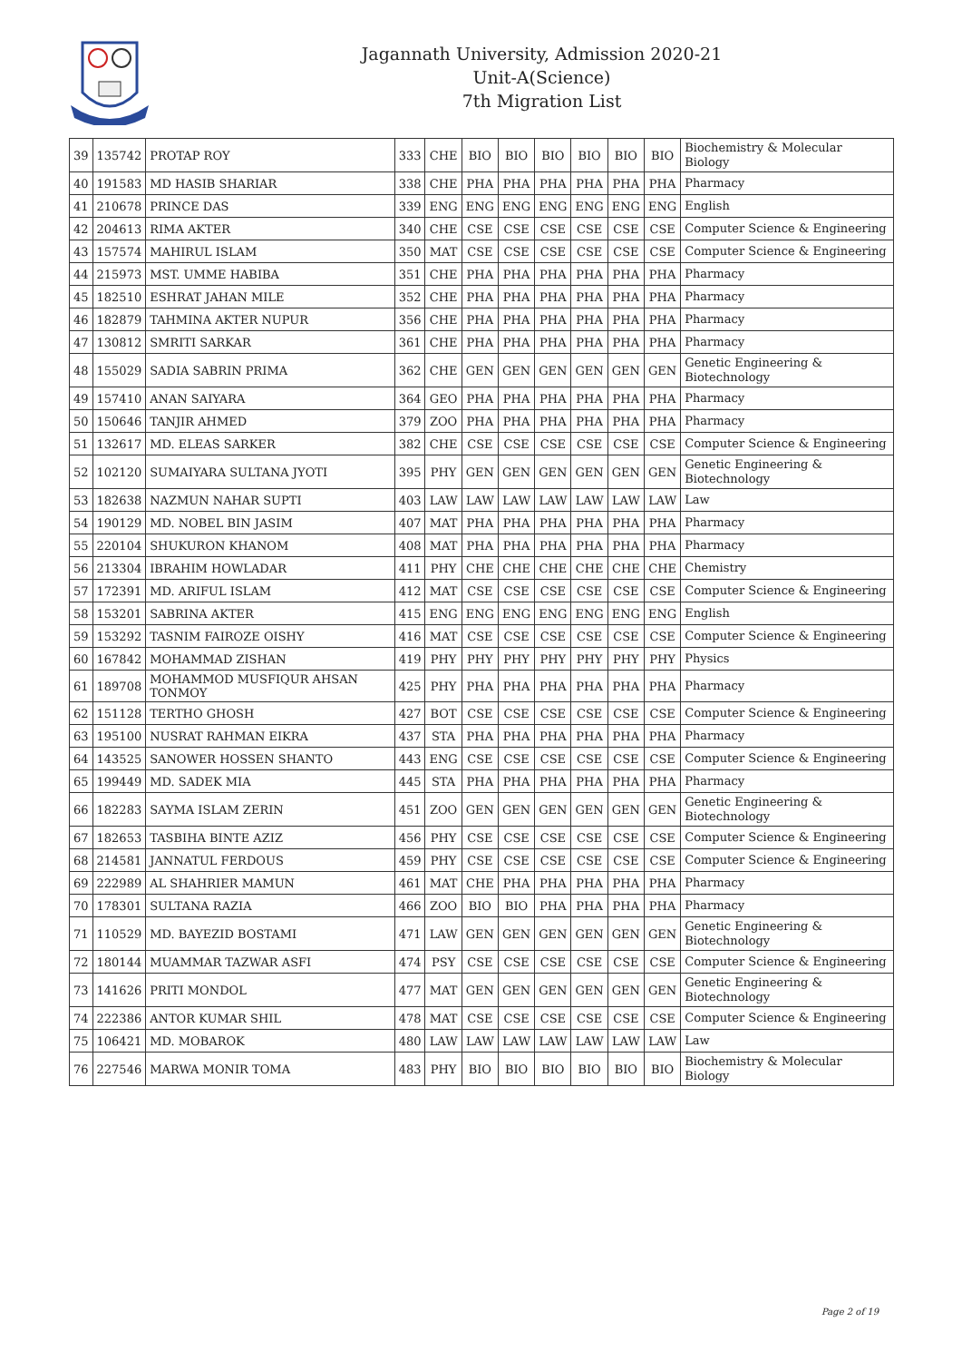Jagannath University, Admission 2020-21
Unit-A(Science)
7th Migration List
| 39 | 135742 | PROTAP ROY | 333 | CHE | BIO | BIO | BIO | BIO | BIO | BIO | Biochemistry & Molecular Biology |
| 40 | 191583 | MD HASIB SHARIAR | 338 | CHE | PHA | PHA | PHA | PHA | PHA | PHA | Pharmacy |
| 41 | 210678 | PRINCE DAS | 339 | ENG | ENG | ENG | ENG | ENG | ENG | ENG | English |
| 42 | 204613 | RIMA AKTER | 340 | CHE | CSE | CSE | CSE | CSE | CSE | CSE | Computer Science & Engineering |
| 43 | 157574 | MAHIRUL ISLAM | 350 | MAT | CSE | CSE | CSE | CSE | CSE | CSE | Computer Science & Engineering |
| 44 | 215973 | MST. UMME HABIBA | 351 | CHE | PHA | PHA | PHA | PHA | PHA | PHA | Pharmacy |
| 45 | 182510 | ESHRAT JAHAN MILE | 352 | CHE | PHA | PHA | PHA | PHA | PHA | PHA | Pharmacy |
| 46 | 182879 | TAHMINA AKTER NUPUR | 356 | CHE | PHA | PHA | PHA | PHA | PHA | PHA | Pharmacy |
| 47 | 130812 | SMRITI SARKAR | 361 | CHE | PHA | PHA | PHA | PHA | PHA | PHA | Pharmacy |
| 48 | 155029 | SADIA SABRIN PRIMA | 362 | CHE | GEN | GEN | GEN | GEN | GEN | GEN | Genetic Engineering & Biotechnology |
| 49 | 157410 | ANAN SAIYARA | 364 | GEO | PHA | PHA | PHA | PHA | PHA | PHA | Pharmacy |
| 50 | 150646 | TANJIR AHMED | 379 | ZOO | PHA | PHA | PHA | PHA | PHA | PHA | Pharmacy |
| 51 | 132617 | MD. ELEAS SARKER | 382 | CHE | CSE | CSE | CSE | CSE | CSE | CSE | Computer Science & Engineering |
| 52 | 102120 | SUMAIYARA SULTANA JYOTI | 395 | PHY | GEN | GEN | GEN | GEN | GEN | GEN | Genetic Engineering & Biotechnology |
| 53 | 182638 | NAZMUN NAHAR SUPTI | 403 | LAW | LAW | LAW | LAW | LAW | LAW | LAW | Law |
| 54 | 190129 | MD. NOBEL BIN JASIM | 407 | MAT | PHA | PHA | PHA | PHA | PHA | PHA | Pharmacy |
| 55 | 220104 | SHUKURON KHANOM | 408 | MAT | PHA | PHA | PHA | PHA | PHA | PHA | Pharmacy |
| 56 | 213304 | IBRAHIM HOWLADAR | 411 | PHY | CHE | CHE | CHE | CHE | CHE | CHE | Chemistry |
| 57 | 172391 | MD. ARIFUL ISLAM | 412 | MAT | CSE | CSE | CSE | CSE | CSE | CSE | Computer Science & Engineering |
| 58 | 153201 | SABRINA AKTER | 415 | ENG | ENG | ENG | ENG | ENG | ENG | ENG | English |
| 59 | 153292 | TASNIM FAIROZE OISHY | 416 | MAT | CSE | CSE | CSE | CSE | CSE | CSE | Computer Science & Engineering |
| 60 | 167842 | MOHAMMAD ZISHAN | 419 | PHY | PHY | PHY | PHY | PHY | PHY | PHY | Physics |
| 61 | 189708 | MOHAMMOD MUSFIQUR AHSAN TONMOY | 425 | PHY | PHA | PHA | PHA | PHA | PHA | PHA | Pharmacy |
| 62 | 151128 | TERTHO GHOSH | 427 | BOT | CSE | CSE | CSE | CSE | CSE | CSE | Computer Science & Engineering |
| 63 | 195100 | NUSRAT RAHMAN EIKRA | 437 | STA | PHA | PHA | PHA | PHA | PHA | PHA | Pharmacy |
| 64 | 143525 | SANOWER HOSSEN SHANTO | 443 | ENG | CSE | CSE | CSE | CSE | CSE | CSE | Computer Science & Engineering |
| 65 | 199449 | MD. SADEK MIA | 445 | STA | PHA | PHA | PHA | PHA | PHA | PHA | Pharmacy |
| 66 | 182283 | SAYMA ISLAM ZERIN | 451 | ZOO | GEN | GEN | GEN | GEN | GEN | GEN | Genetic Engineering & Biotechnology |
| 67 | 182653 | TASBIHA BINTE AZIZ | 456 | PHY | CSE | CSE | CSE | CSE | CSE | CSE | Computer Science & Engineering |
| 68 | 214581 | JANNATUL FERDOUS | 459 | PHY | CSE | CSE | CSE | CSE | CSE | CSE | Computer Science & Engineering |
| 69 | 222989 | AL SHAHRIER MAMUN | 461 | MAT | CHE | PHA | PHA | PHA | PHA | PHA | Pharmacy |
| 70 | 178301 | SULTANA RAZIA | 466 | ZOO | BIO | BIO | PHA | PHA | PHA | PHA | Pharmacy |
| 71 | 110529 | MD. BAYEZID BOSTAMI | 471 | LAW | GEN | GEN | GEN | GEN | GEN | GEN | Genetic Engineering & Biotechnology |
| 72 | 180144 | MUAMMAR TAZWAR ASFI | 474 | PSY | CSE | CSE | CSE | CSE | CSE | CSE | Computer Science & Engineering |
| 73 | 141626 | PRITI MONDOL | 477 | MAT | GEN | GEN | GEN | GEN | GEN | GEN | Genetic Engineering & Biotechnology |
| 74 | 222386 | ANTOR KUMAR SHIL | 478 | MAT | CSE | CSE | CSE | CSE | CSE | CSE | Computer Science & Engineering |
| 75 | 106421 | MD. MOBAROK | 480 | LAW | LAW | LAW | LAW | LAW | LAW | LAW | Law |
| 76 | 227546 | MARWA MONIR TOMA | 483 | PHY | BIO | BIO | BIO | BIO | BIO | BIO | Biochemistry & Molecular Biology |
Page 2 of 19